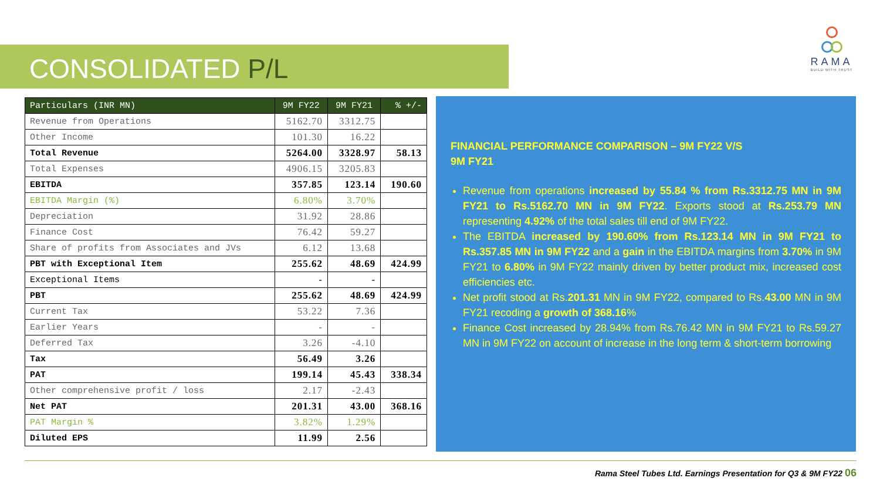CONSOLIDATED P/L
RAMA
BUILD WITH TRUST
| Particulars (INR MN) | 9M FY22 | 9M FY21 | % +/- |
| --- | --- | --- | --- |
| Revenue from Operations | 5162.70 | 3312.75 | |
| Other Income | 101.30 | 16.22 | |
| Total Revenue | 5264.00 | 3328.97 | 58.13 |
| Total Expenses | 4906.15 | 3205.83 | |
| EBITDA | 357.85 | 123.14 | 190.60 |
| EBITDA Margin (%) | 6.80% | 3.70% | |
| Depreciation | 31.92 | 28.86 | |
| Finance Cost | 76.42 | 59.27 | |
| Share of profits from Associates and JVs | 6.12 | 13.68 | |
| PBT with Exceptional Item | 255.62 | 48.69 | 424.99 |
| Exceptional Items | - | - | |
| PBT | 255.62 | 48.69 | 424.99 |
| Current Tax | 53.22 | 7.36 | |
| Earlier Years | - | - | |
| Deferred Tax | 3.26 | -4.10 | |
| Tax | 56.49 | 3.26 | |
| PAT | 199.14 | 45.43 | 338.34 |
| Other comprehensive profit / loss | 2.17 | -2.43 | |
| Net PAT | 201.31 | 43.00 | 368.16 |
| PAT Margin % | 3.82% | 1.29% | |
| Diluted EPS | 11.99 | 2.56 | |
FINANCIAL PERFORMANCE COMPARISON – 9M FY22 V/S 9M FY21
Revenue from operations increased by 55.84 % from Rs.3312.75 MN in 9M FY21 to Rs.5162.70 MN in 9M FY22. Exports stood at Rs.253.79 MN representing 4.92% of the total sales till end of 9M FY22.
The EBITDA increased by 190.60% from Rs.123.14 MN in 9M FY21 to Rs.357.85 MN in 9M FY22 and a gain in the EBITDA margins from 3.70% in 9M FY21 to 6.80% in 9M FY22 mainly driven by better product mix, increased cost efficiencies etc.
Net profit stood at Rs.201.31 MN in 9M FY22, compared to Rs.43.00 MN in 9M FY21 recoding a growth of 368.16%
Finance Cost increased by 28.94% from Rs.76.42 MN in 9M FY21 to Rs.59.27 MN in 9M FY22 on account of increase in the long term & short-term borrowing
Rama Steel Tubes Ltd. Earnings Presentation for Q3 & 9M FY22 06